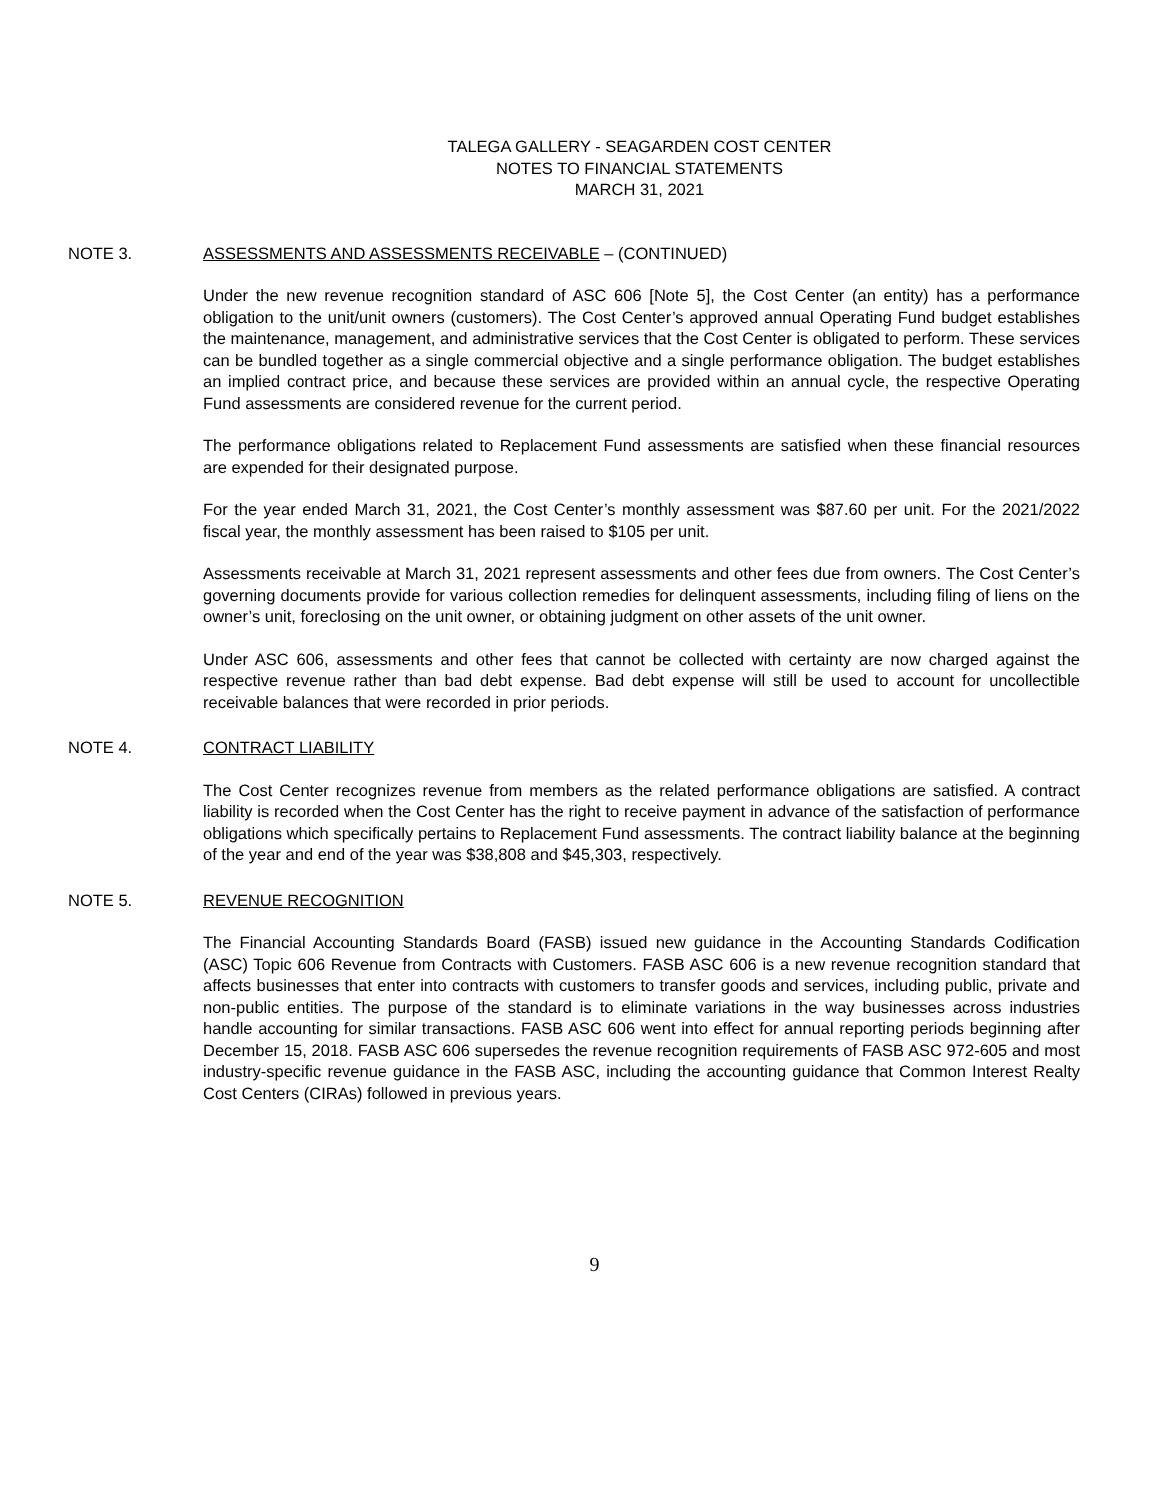TALEGA GALLERY - SEAGARDEN COST CENTER
NOTES TO FINANCIAL STATEMENTS
MARCH 31, 2021
NOTE 3. ASSESSMENTS AND ASSESSMENTS RECEIVABLE – (CONTINUED)
Under the new revenue recognition standard of ASC 606 [Note 5], the Cost Center (an entity) has a performance obligation to the unit/unit owners (customers). The Cost Center’s approved annual Operating Fund budget establishes the maintenance, management, and administrative services that the Cost Center is obligated to perform. These services can be bundled together as a single commercial objective and a single performance obligation. The budget establishes an implied contract price, and because these services are provided within an annual cycle, the respective Operating Fund assessments are considered revenue for the current period.
The performance obligations related to Replacement Fund assessments are satisfied when these financial resources are expended for their designated purpose.
For the year ended March 31, 2021, the Cost Center’s monthly assessment was $87.60 per unit. For the 2021/2022 fiscal year, the monthly assessment has been raised to $105 per unit.
Assessments receivable at March 31, 2021 represent assessments and other fees due from owners. The Cost Center’s governing documents provide for various collection remedies for delinquent assessments, including filing of liens on the owner’s unit, foreclosing on the unit owner, or obtaining judgment on other assets of the unit owner.
Under ASC 606, assessments and other fees that cannot be collected with certainty are now charged against the respective revenue rather than bad debt expense. Bad debt expense will still be used to account for uncollectible receivable balances that were recorded in prior periods.
NOTE 4. CONTRACT LIABILITY
The Cost Center recognizes revenue from members as the related performance obligations are satisfied. A contract liability is recorded when the Cost Center has the right to receive payment in advance of the satisfaction of performance obligations which specifically pertains to Replacement Fund assessments. The contract liability balance at the beginning of the year and end of the year was $38,808 and $45,303, respectively.
NOTE 5. REVENUE RECOGNITION
The Financial Accounting Standards Board (FASB) issued new guidance in the Accounting Standards Codification (ASC) Topic 606 Revenue from Contracts with Customers. FASB ASC 606 is a new revenue recognition standard that affects businesses that enter into contracts with customers to transfer goods and services, including public, private and non-public entities. The purpose of the standard is to eliminate variations in the way businesses across industries handle accounting for similar transactions. FASB ASC 606 went into effect for annual reporting periods beginning after December 15, 2018. FASB ASC 606 supersedes the revenue recognition requirements of FASB ASC 972-605 and most industry-specific revenue guidance in the FASB ASC, including the accounting guidance that Common Interest Realty Cost Centers (CIRAs) followed in previous years.
9